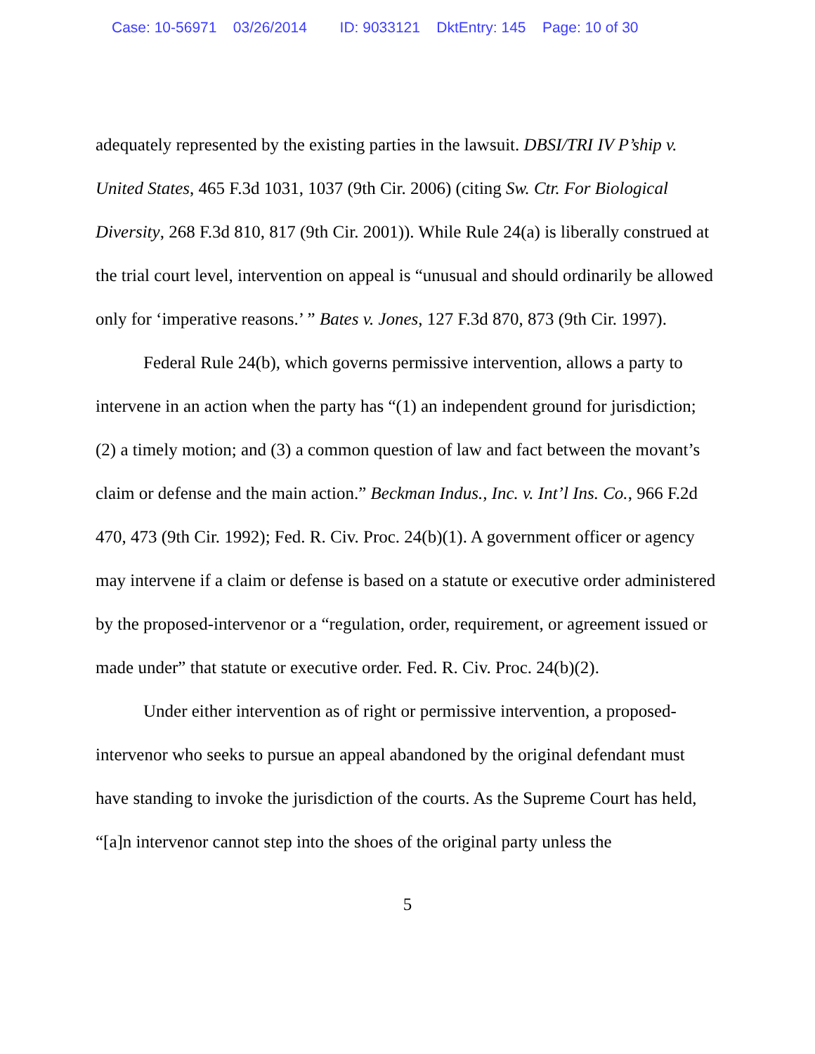Case: 10-56971 03/26/2014 ID: 9033121 DktEntry: 145 Page: 10 of 30
adequately represented by the existing parties in the lawsuit. DBSI/TRI IV P’ship v. United States, 465 F.3d 1031, 1037 (9th Cir. 2006) (citing Sw. Ctr. For Biological Diversity, 268 F.3d 810, 817 (9th Cir. 2001)). While Rule 24(a) is liberally construed at the trial court level, intervention on appeal is “unusual and should ordinarily be allowed only for ‘imperative reasons.’ ” Bates v. Jones, 127 F.3d 870, 873 (9th Cir. 1997).
Federal Rule 24(b), which governs permissive intervention, allows a party to intervene in an action when the party has “(1) an independent ground for jurisdiction; (2) a timely motion; and (3) a common question of law and fact between the movant’s claim or defense and the main action.” Beckman Indus., Inc. v. Int’l Ins. Co., 966 F.2d 470, 473 (9th Cir. 1992); Fed. R. Civ. Proc. 24(b)(1). A government officer or agency may intervene if a claim or defense is based on a statute or executive order administered by the proposed-intervenor or a “regulation, order, requirement, or agreement issued or made under” that statute or executive order. Fed. R. Civ. Proc. 24(b)(2).
Under either intervention as of right or permissive intervention, a proposed-intervenor who seeks to pursue an appeal abandoned by the original defendant must have standing to invoke the jurisdiction of the courts. As the Supreme Court has held, “[a]n intervenor cannot step into the shoes of the original party unless the
5